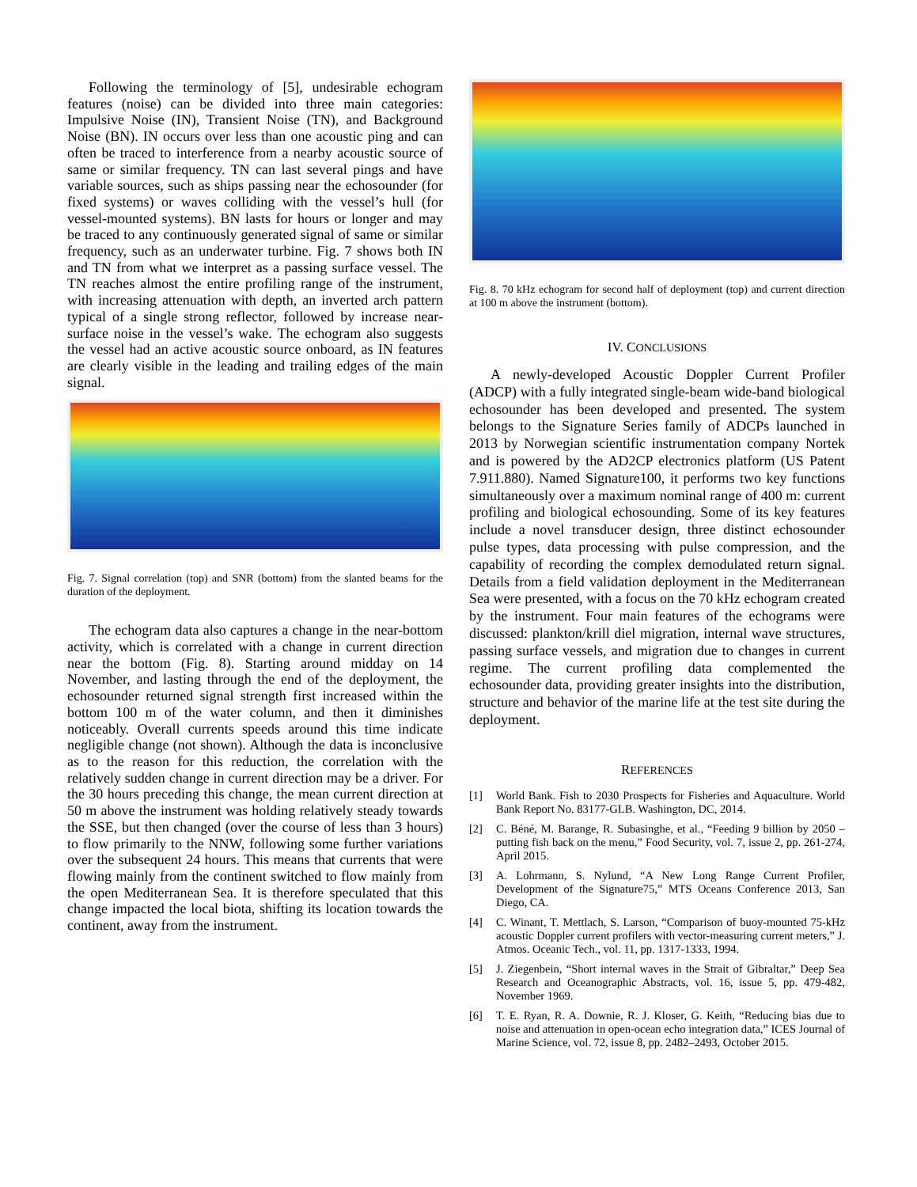Following the terminology of [5], undesirable echogram features (noise) can be divided into three main categories: Impulsive Noise (IN), Transient Noise (TN), and Background Noise (BN). IN occurs over less than one acoustic ping and can often be traced to interference from a nearby acoustic source of same or similar frequency. TN can last several pings and have variable sources, such as ships passing near the echosounder (for fixed systems) or waves colliding with the vessel’s hull (for vessel-mounted systems). BN lasts for hours or longer and may be traced to any continuously generated signal of same or similar frequency, such as an underwater turbine. Fig. 7 shows both IN and TN from what we interpret as a passing surface vessel. The TN reaches almost the entire profiling range of the instrument, with increasing attenuation with depth, an inverted arch pattern typical of a single strong reflector, followed by increase near-surface noise in the vessel’s wake. The echogram also suggests the vessel had an active acoustic source onboard, as IN features are clearly visible in the leading and trailing edges of the main signal.
Fig. 7. Signal correlation (top) and SNR (bottom) from the slanted beams for the duration of the deployment.
The echogram data also captures a change in the near-bottom activity, which is correlated with a change in current direction near the bottom (Fig. 8). Starting around midday on 14 November, and lasting through the end of the deployment, the echosounder returned signal strength first increased within the bottom 100 m of the water column, and then it diminishes noticeably. Overall currents speeds around this time indicate negligible change (not shown). Although the data is inconclusive as to the reason for this reduction, the correlation with the relatively sudden change in current direction may be a driver. For the 30 hours preceding this change, the mean current direction at 50 m above the instrument was holding relatively steady towards the SSE, but then changed (over the course of less than 3 hours) to flow primarily to the NNW, following some further variations over the subsequent 24 hours. This means that currents that were flowing mainly from the continent switched to flow mainly from the open Mediterranean Sea. It is therefore speculated that this change impacted the local biota, shifting its location towards the continent, away from the instrument.
Fig. 8. 70 kHz echogram for second half of deployment (top) and current direction at 100 m above the instrument (bottom).
IV. CONCLUSIONS
A newly-developed Acoustic Doppler Current Profiler (ADCP) with a fully integrated single-beam wide-band biological echosounder has been developed and presented. The system belongs to the Signature Series family of ADCPs launched in 2013 by Norwegian scientific instrumentation company Nortek and is powered by the AD2CP electronics platform (US Patent 7.911.880). Named Signature100, it performs two key functions simultaneously over a maximum nominal range of 400 m: current profiling and biological echosounding. Some of its key features include a novel transducer design, three distinct echosounder pulse types, data processing with pulse compression, and the capability of recording the complex demodulated return signal. Details from a field validation deployment in the Mediterranean Sea were presented, with a focus on the 70 kHz echogram created by the instrument. Four main features of the echograms were discussed: plankton/krill diel migration, internal wave structures, passing surface vessels, and migration due to changes in current regime. The current profiling data complemented the echosounder data, providing greater insights into the distribution, structure and behavior of the marine life at the test site during the deployment.
REFERENCES
[1] World Bank. Fish to 2030 Prospects for Fisheries and Aquaculture. World Bank Report No. 83177-GLB. Washington, DC, 2014.
[2] C. Béné, M. Barange, R. Subasinghe, et al., “Feeding 9 billion by 2050 – putting fish back on the menu,” Food Security, vol. 7, issue 2, pp. 261-274, April 2015.
[3] A. Lohrmann, S. Nylund, “A New Long Range Current Profiler, Development of the Signature75,” MTS Oceans Conference 2013, San Diego, CA.
[4] C. Winant, T. Mettlach, S. Larson, “Comparison of buoy-mounted 75-kHz acoustic Doppler current profilers with vector-measuring current meters,” J. Atmos. Oceanic Tech., vol. 11, pp. 1317-1333, 1994.
[5] J. Ziegenbein, “Short internal waves in the Strait of Gibraltar,” Deep Sea Research and Oceanographic Abstracts, vol. 16, issue 5, pp. 479-482, November 1969.
[6] T. E. Ryan, R. A. Downie, R. J. Kloser, G. Keith, “Reducing bias due to noise and attenuation in open-ocean echo integration data,” ICES Journal of Marine Science, vol. 72, issue 8, pp. 2482–2493, October 2015.